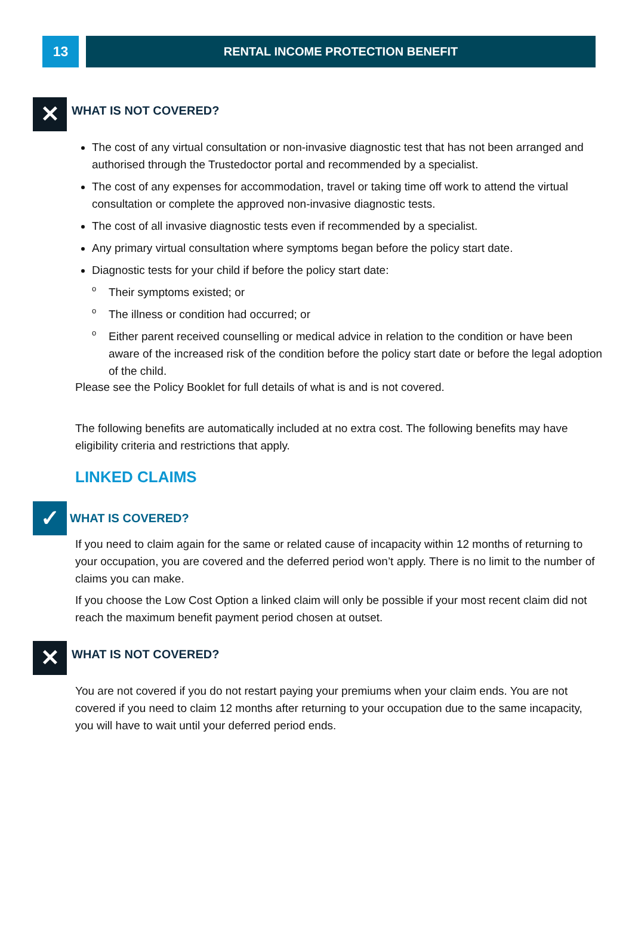13
RENTAL INCOME PROTECTION BENEFIT
✕
WHAT IS NOT COVERED?
The cost of any virtual consultation or non-invasive diagnostic test that has not been arranged and authorised through the Trustedoctor portal and recommended by a specialist.
The cost of any expenses for accommodation, travel or taking time off work to attend the virtual consultation or complete the approved non-invasive diagnostic tests.
The cost of all invasive diagnostic tests even if recommended by a specialist.
Any primary virtual consultation where symptoms began before the policy start date.
Diagnostic tests for your child if before the policy start date:
o Their symptoms existed; or
o The illness or condition had occurred; or
o Either parent received counselling or medical advice in relation to the condition or have been aware of the increased risk of the condition before the policy start date or before the legal adoption of the child.
Please see the Policy Booklet for full details of what is and is not covered.
The following benefits are automatically included at no extra cost. The following benefits may have eligibility criteria and restrictions that apply.
LINKED CLAIMS
✓
WHAT IS COVERED?
If you need to claim again for the same or related cause of incapacity within 12 months of returning to your occupation, you are covered and the deferred period won’t apply. There is no limit to the number of claims you can make.
If you choose the Low Cost Option a linked claim will only be possible if your most recent claim did not reach the maximum benefit payment period chosen at outset.
✕
WHAT IS NOT COVERED?
You are not covered if you do not restart paying your premiums when your claim ends. You are not covered if you need to claim 12 months after returning to your occupation due to the same incapacity, you will have to wait until your deferred period ends.